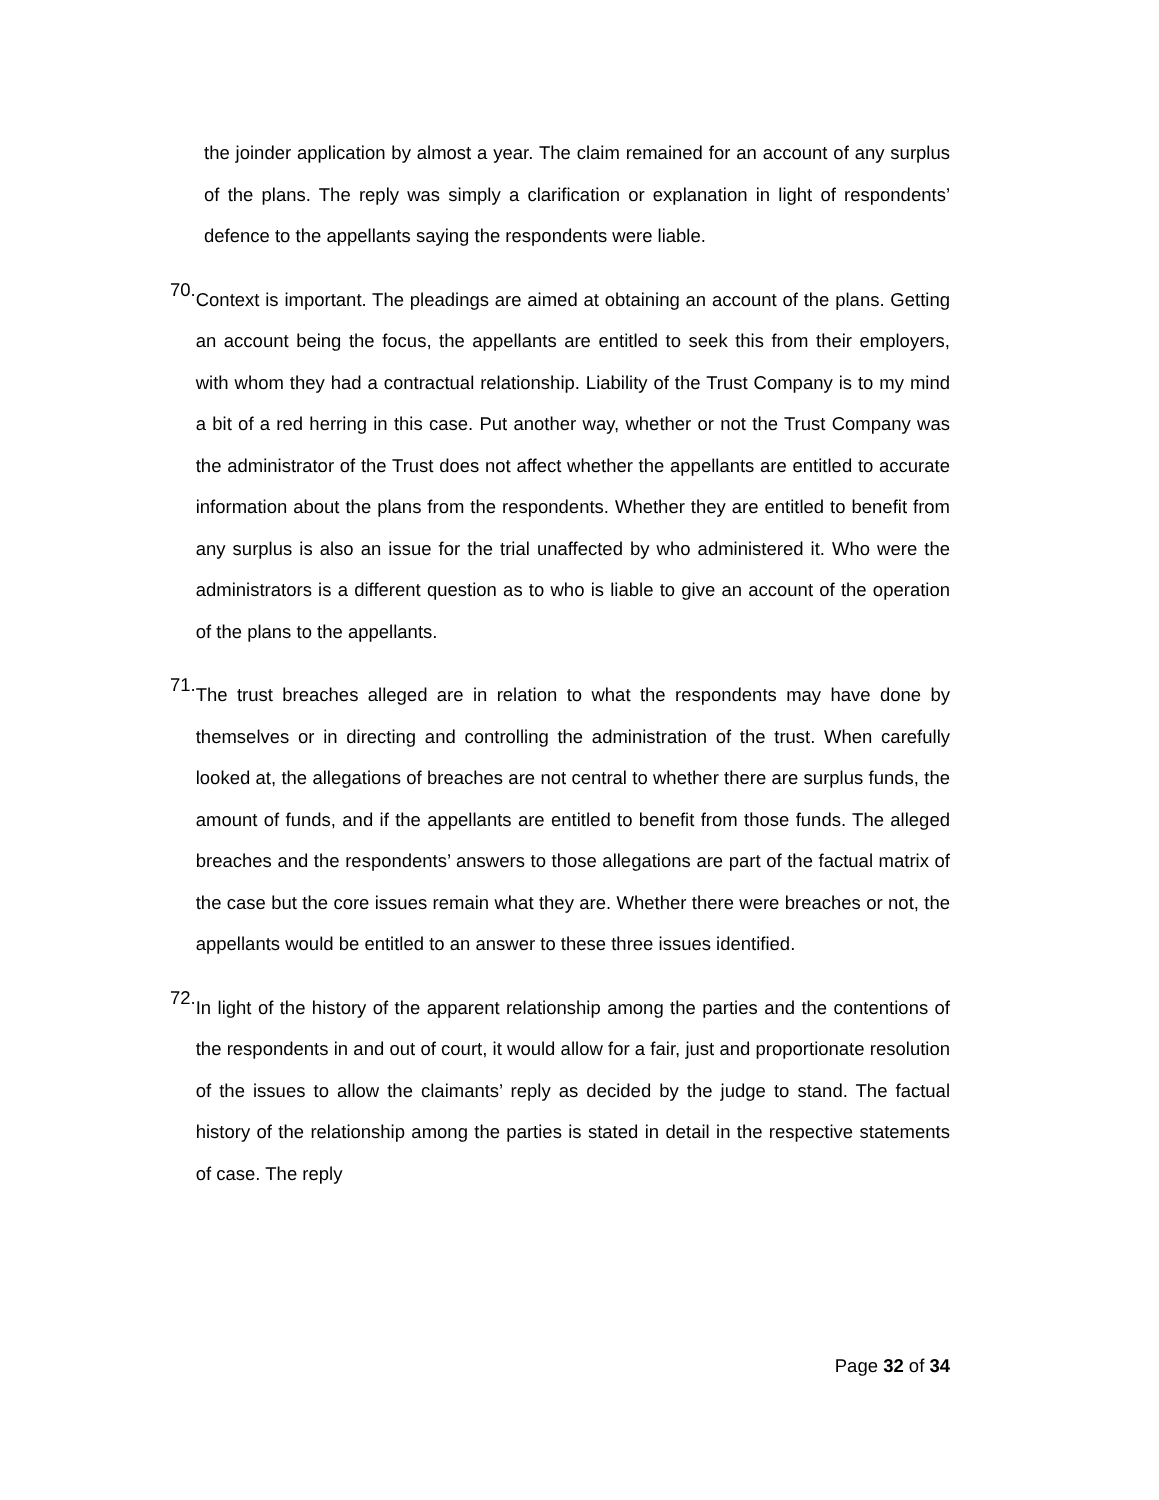the joinder application by almost a year. The claim remained for an account of any surplus of the plans. The reply was simply a clarification or explanation in light of respondents’ defence to the appellants saying the respondents were liable.
70.
Context is important. The pleadings are aimed at obtaining an account of the plans. Getting an account being the focus, the appellants are entitled to seek this from their employers, with whom they had a contractual relationship. Liability of the Trust Company is to my mind a bit of a red herring in this case. Put another way, whether or not the Trust Company was the administrator of the Trust does not affect whether the appellants are entitled to accurate information about the plans from the respondents. Whether they are entitled to benefit from any surplus is also an issue for the trial unaffected by who administered it. Who were the administrators is a different question as to who is liable to give an account of the operation of the plans to the appellants.
71.
The trust breaches alleged are in relation to what the respondents may have done by themselves or in directing and controlling the administration of the trust. When carefully looked at, the allegations of breaches are not central to whether there are surplus funds, the amount of funds, and if the appellants are entitled to benefit from those funds. The alleged breaches and the respondents’ answers to those allegations are part of the factual matrix of the case but the core issues remain what they are. Whether there were breaches or not, the appellants would be entitled to an answer to these three issues identified.
72.
In light of the history of the apparent relationship among the parties and the contentions of the respondents in and out of court, it would allow for a fair, just and proportionate resolution of the issues to allow the claimants’ reply as decided by the judge to stand. The factual history of the relationship among the parties is stated in detail in the respective statements of case. The reply
Page 32 of 34